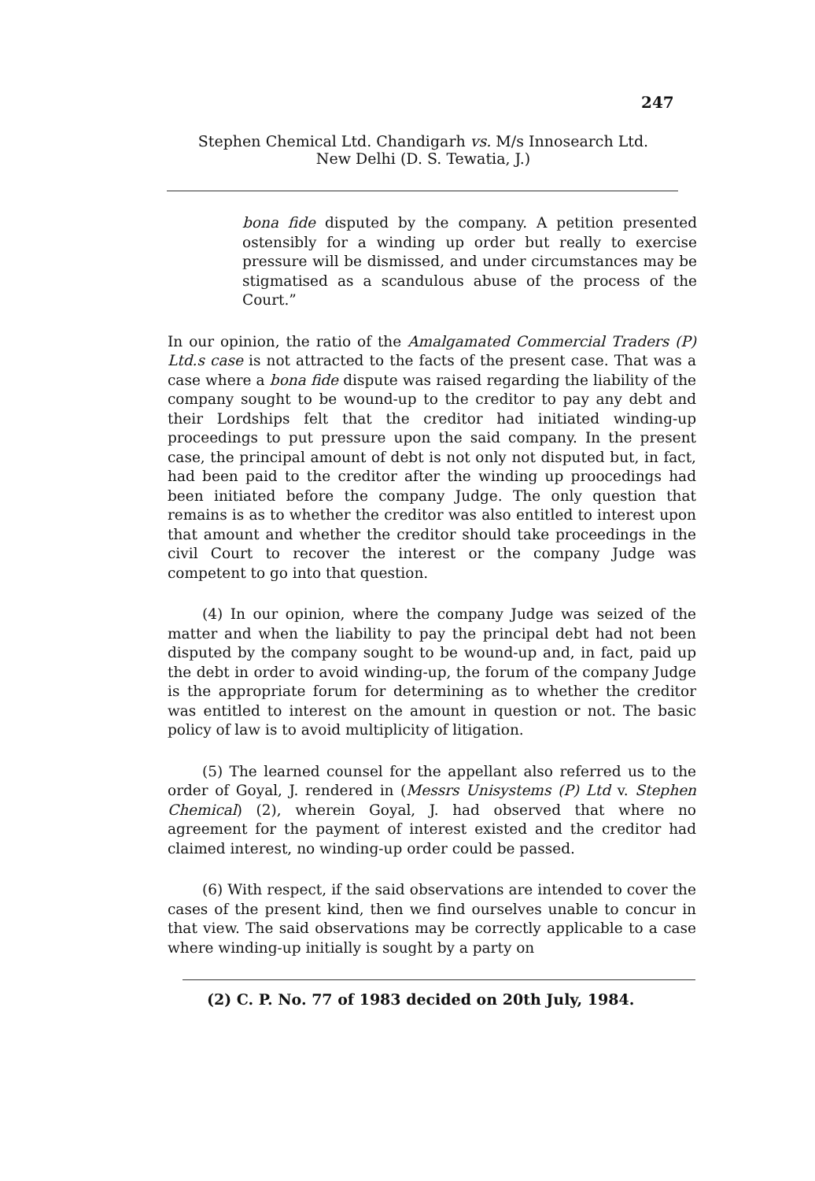247
Stephen Chemical Ltd. Chandigarh vs. M/s Innosearch Ltd.
New Delhi (D. S. Tewatia, J.)
bona fide disputed by the company. A petition presented ostensibly for a winding up order but really to exercise pressure will be dismissed, and under circumstances may be stigmatised as a scandulous abuse of the process of the Court.”
In our opinion, the ratio of the Amalgamated Commercial Traders (P) Ltd.s case is not attracted to the facts of the present case. That was a case where a bona fide dispute was raised regarding the liability of the company sought to be wound-up to the creditor to pay any debt and their Lordships felt that the creditor had initiated winding-up proceedings to put pressure upon the said company. In the present case, the principal amount of debt is not only not disputed but, in fact, had been paid to the creditor after the winding up proocedings had been initiated before the company Judge. The only question that remains is as to whether the creditor was also entitled to interest upon that amount and whether the creditor should take proceedings in the civil Court to recover the interest or the company Judge was competent to go into that question.
(4) In our opinion, where the company Judge was seized of the matter and when the liability to pay the principal debt had not been disputed by the company sought to be wound-up and, in fact, paid up the debt in order to avoid winding-up, the forum of the company Judge is the appropriate forum for determining as to whether the creditor was entitled to interest on the amount in question or not. The basic policy of law is to avoid multiplicity of litigation.
(5) The learned counsel for the appellant also referred us to the order of Goyal, J. rendered in (Messrs Unisystems (P) Ltd v. Stephen Chemical) (2), wherein Goyal, J. had observed that where no agreement for the payment of interest existed and the creditor had claimed interest, no winding-up order could be passed.
(6) With respect, if the said observations are intended to cover the cases of the present kind, then we find ourselves unable to concur in that view. The said observations may be correctly applicable to a case where winding-up initially is sought by a party on
(2) C. P. No. 77 of 1983 decided on 20th July, 1984.